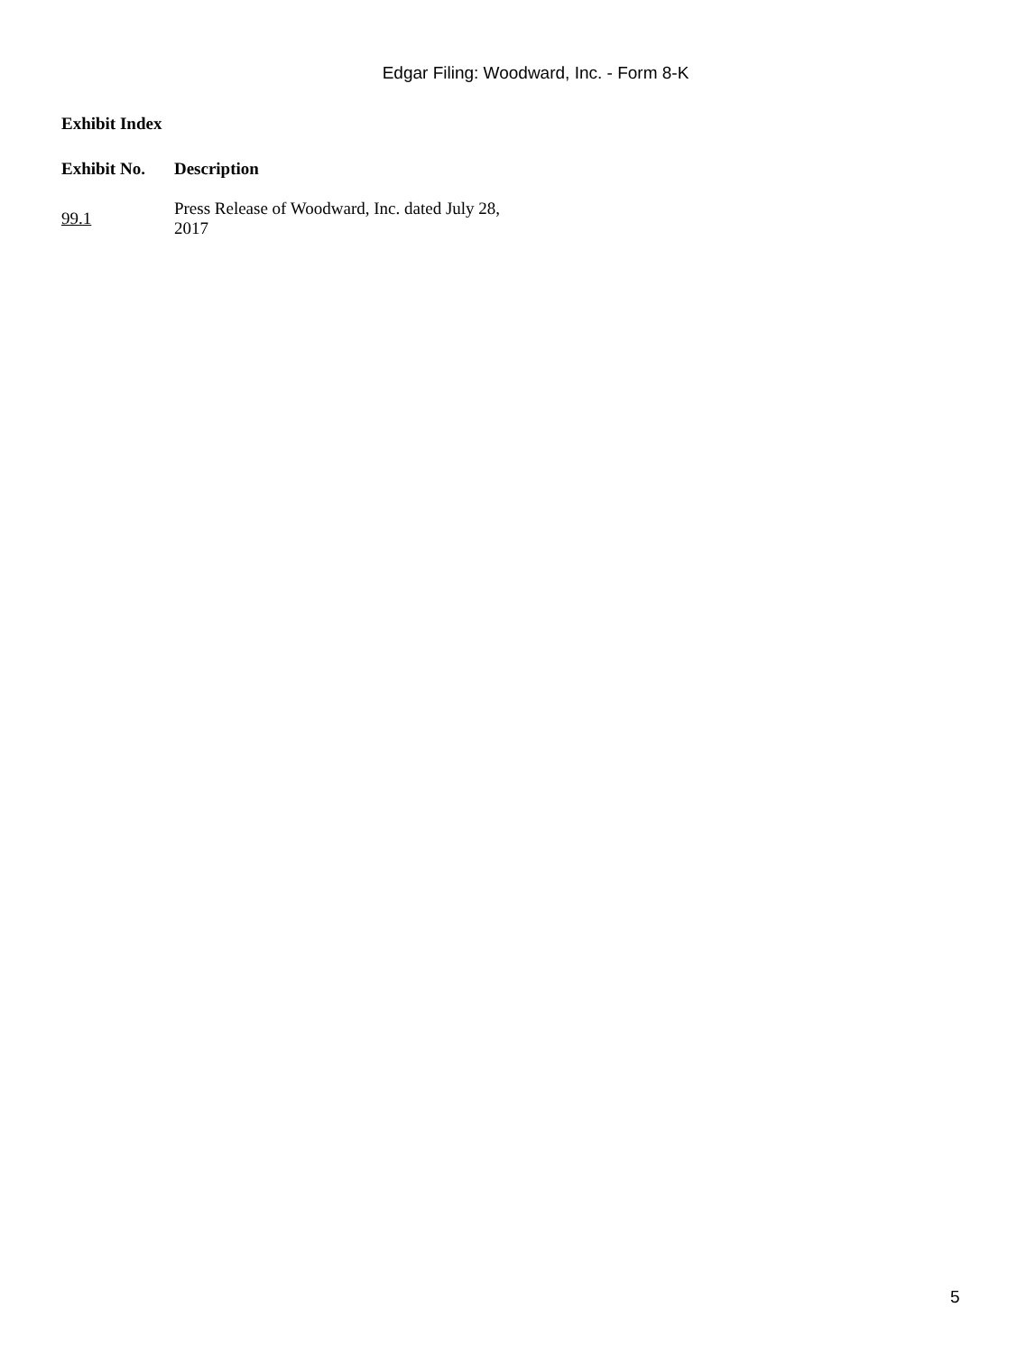Edgar Filing: Woodward, Inc. - Form 8-K
Exhibit Index
| Exhibit No. | Description |
| --- | --- |
| 99.1 | Press Release of Woodward, Inc. dated July 28, 2017 |
5